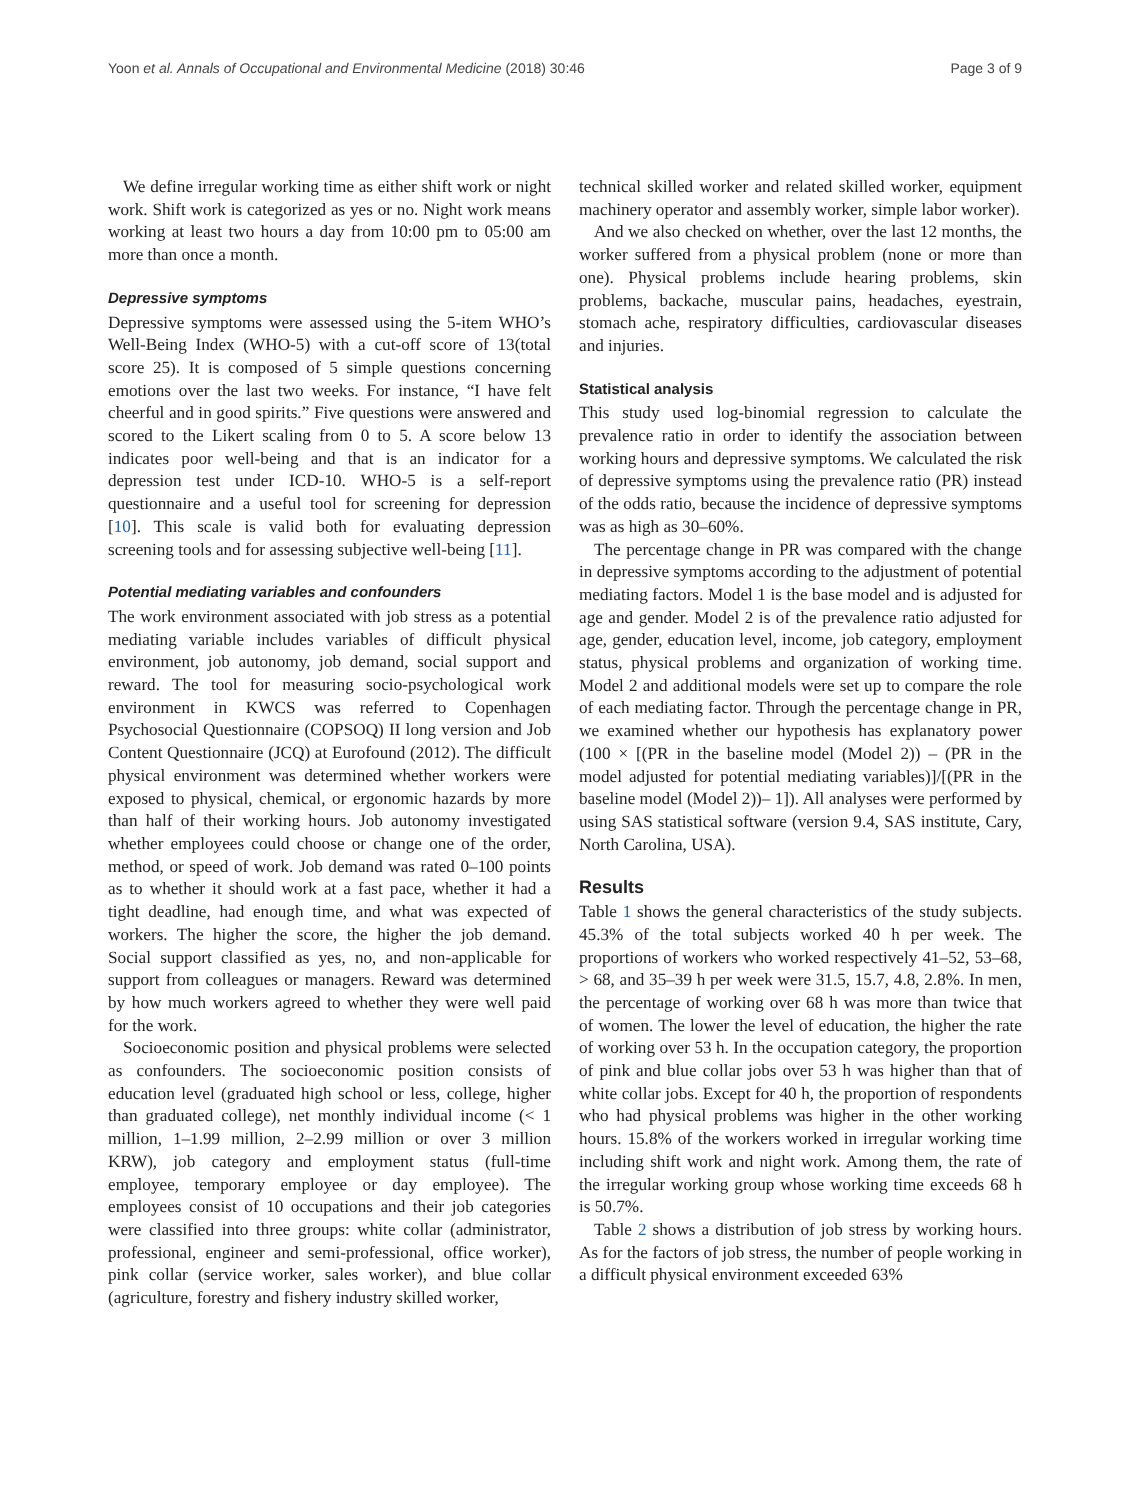Yoon et al. Annals of Occupational and Environmental Medicine (2018) 30:46 Page 3 of 9
We define irregular working time as either shift work or night work. Shift work is categorized as yes or no. Night work means working at least two hours a day from 10:00 pm to 05:00 am more than once a month.
Depressive symptoms
Depressive symptoms were assessed using the 5-item WHO’s Well-Being Index (WHO-5) with a cut-off score of 13(total score 25). It is composed of 5 simple questions concerning emotions over the last two weeks. For instance, “I have felt cheerful and in good spirits.” Five questions were answered and scored to the Likert scaling from 0 to 5. A score below 13 indicates poor well-being and that is an indicator for a depression test under ICD-10. WHO-5 is a self-report questionnaire and a useful tool for screening for depression [10]. This scale is valid both for evaluating depression screening tools and for assessing subjective well-being [11].
Potential mediating variables and confounders
The work environment associated with job stress as a potential mediating variable includes variables of difficult physical environment, job autonomy, job demand, social support and reward. The tool for measuring socio-psychological work environment in KWCS was referred to Copenhagen Psychosocial Questionnaire (COPSOQ) II long version and Job Content Questionnaire (JCQ) at Eurofound (2012). The difficult physical environment was determined whether workers were exposed to physical, chemical, or ergonomic hazards by more than half of their working hours. Job autonomy investigated whether employees could choose or change one of the order, method, or speed of work. Job demand was rated 0–100 points as to whether it should work at a fast pace, whether it had a tight deadline, had enough time, and what was expected of workers. The higher the score, the higher the job demand. Social support classified as yes, no, and non-applicable for support from colleagues or managers. Reward was determined by how much workers agreed to whether they were well paid for the work.
Socioeconomic position and physical problems were selected as confounders. The socioeconomic position consists of education level (graduated high school or less, college, higher than graduated college), net monthly individual income (< 1 million, 1–1.99 million, 2–2.99 million or over 3 million KRW), job category and employment status (full-time employee, temporary employee or day employee). The employees consist of 10 occupations and their job categories were classified into three groups: white collar (administrator, professional, engineer and semi-professional, office worker), pink collar (service worker, sales worker), and blue collar (agriculture, forestry and fishery industry skilled worker,
technical skilled worker and related skilled worker, equipment machinery operator and assembly worker, simple labor worker).
And we also checked on whether, over the last 12 months, the worker suffered from a physical problem (none or more than one). Physical problems include hearing problems, skin problems, backache, muscular pains, headaches, eyestrain, stomach ache, respiratory difficulties, cardiovascular diseases and injuries.
Statistical analysis
This study used log-binomial regression to calculate the prevalence ratio in order to identify the association between working hours and depressive symptoms. We calculated the risk of depressive symptoms using the prevalence ratio (PR) instead of the odds ratio, because the incidence of depressive symptoms was as high as 30–60%.
The percentage change in PR was compared with the change in depressive symptoms according to the adjustment of potential mediating factors. Model 1 is the base model and is adjusted for age and gender. Model 2 is of the prevalence ratio adjusted for age, gender, education level, income, job category, employment status, physical problems and organization of working time. Model 2 and additional models were set up to compare the role of each mediating factor. Through the percentage change in PR, we examined whether our hypothesis has explanatory power (100 × [(PR in the baseline model (Model 2)) – (PR in the model adjusted for potential mediating variables)]/[(PR in the baseline model (Model 2))– 1]). All analyses were performed by using SAS statistical software (version 9.4, SAS institute, Cary, North Carolina, USA).
Results
Table 1 shows the general characteristics of the study subjects. 45.3% of the total subjects worked 40 h per week. The proportions of workers who worked respectively 41–52, 53–68, > 68, and 35–39 h per week were 31.5, 15.7, 4.8, 2.8%. In men, the percentage of working over 68 h was more than twice that of women. The lower the level of education, the higher the rate of working over 53 h. In the occupation category, the proportion of pink and blue collar jobs over 53 h was higher than that of white collar jobs. Except for 40 h, the proportion of respondents who had physical problems was higher in the other working hours. 15.8% of the workers worked in irregular working time including shift work and night work. Among them, the rate of the irregular working group whose working time exceeds 68 h is 50.7%.
Table 2 shows a distribution of job stress by working hours. As for the factors of job stress, the number of people working in a difficult physical environment exceeded 63%